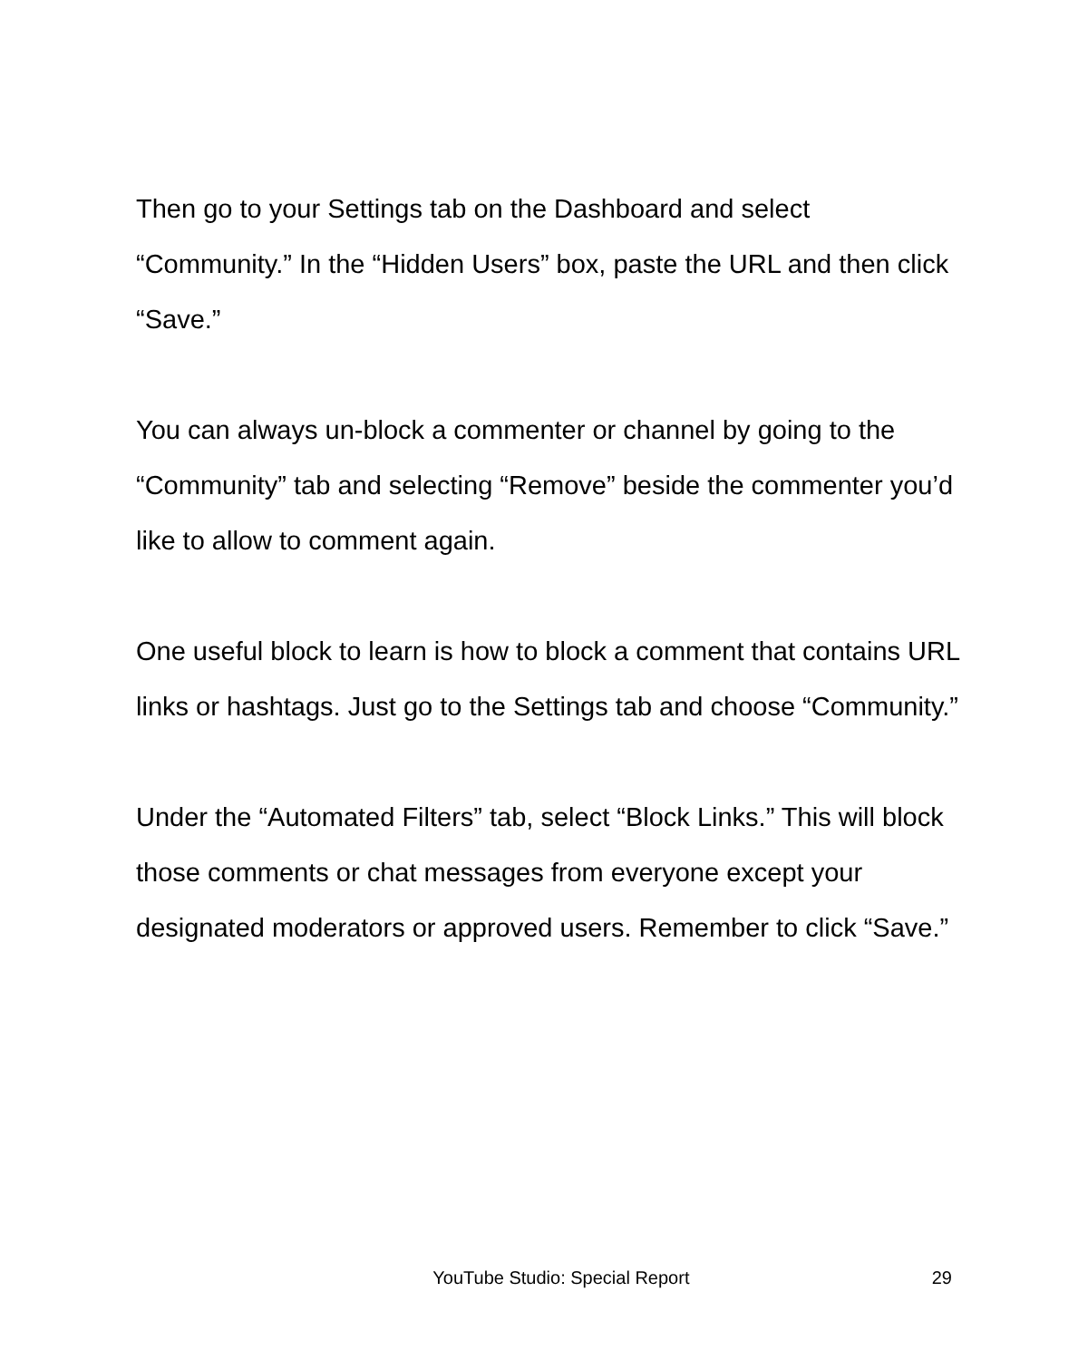Then go to your Settings tab on the Dashboard and select “Community.” In the “Hidden Users” box, paste the URL and then click “Save.”
You can always un-block a commenter or channel by going to the “Community” tab and selecting “Remove” beside the commenter you’d like to allow to comment again.
One useful block to learn is how to block a comment that contains URL links or hashtags. Just go to the Settings tab and choose “Community.”
Under the “Automated Filters” tab, select “Block Links.” This will block those comments or chat messages from everyone except your designated moderators or approved users. Remember to click “Save.”
YouTube Studio: Special Report 29